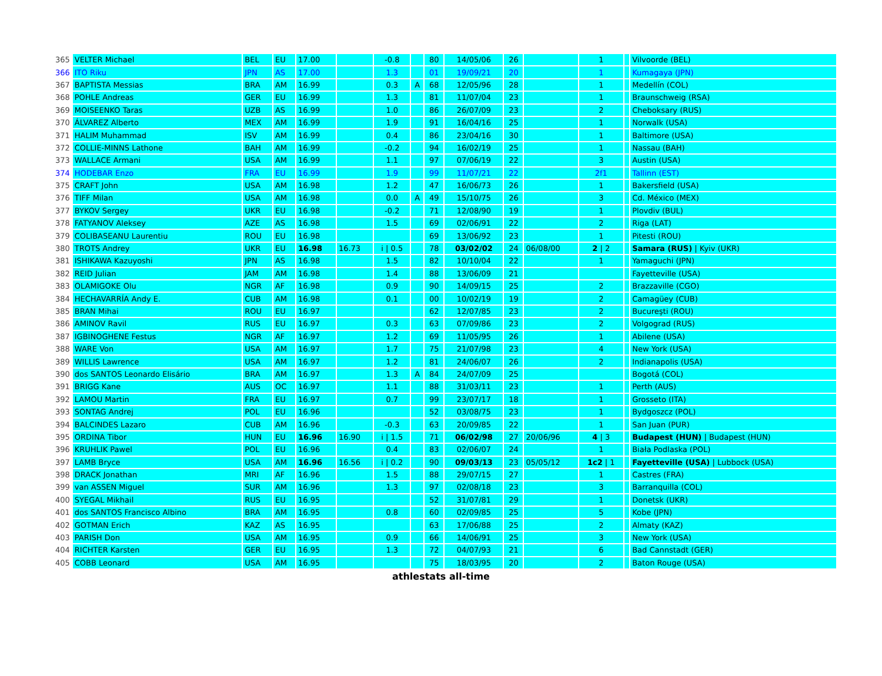| 365 | VELTER Michael | BEL | EU | 17.00 | | -0.8 | | 80 | 14/05/06 | 26 | | 1 | | Vilvoorde (BEL) |
| 366 | ITO Riku | JPN | AS | 17.00 | | 1.3 | | 01 | 19/09/21 | 20 | | 1 | | Kumagaya (JPN) |
| 367 | BAPTISTA Messias | BRA | AM | 16.99 | | 0.3 | A | 68 | 12/05/96 | 28 | | 1 | | Medellín (COL) |
| 368 | POHLE Andreas | GER | EU | 16.99 | | 1.3 | | 81 | 11/07/04 | 23 | | 1 | | Braunschweig (RSA) |
| 369 | MOISEENKO Taras | UZB | AS | 16.99 | | 1.0 | | 86 | 26/07/09 | 23 | | 2 | | Cheboksary (RUS) |
| 370 | ÁLVAREZ Alberto | MEX | AM | 16.99 | | 1.9 | | 91 | 16/04/16 | 25 | | 1 | | Norwalk (USA) |
| 371 | HALIM Muhammad | ISV | AM | 16.99 | | 0.4 | | 86 | 23/04/16 | 30 | | 1 | | Baltimore (USA) |
| 372 | COLLIE-MINNS Lathone | BAH | AM | 16.99 | | -0.2 | | 94 | 16/02/19 | 25 | | 1 | | Nassau (BAH) |
| 373 | WALLACE Armani | USA | AM | 16.99 | | 1.1 | | 97 | 07/06/19 | 22 | | 3 | | Austin (USA) |
| 374 | HODEBAR Enzo | FRA | EU | 16.99 | | 1.9 | | 99 | 11/07/21 | 22 | | 2f1 | | Tallinn (EST) |
| 375 | CRAFT John | USA | AM | 16.98 | | 1.2 | | 47 | 16/06/73 | 26 | | 1 | | Bakersfield (USA) |
| 376 | TIFF Milan | USA | AM | 16.98 | | 0.0 | A | 49 | 15/10/75 | 26 | | 3 | | Cd. México (MEX) |
| 377 | BYKOV Sergey | UKR | EU | 16.98 | | -0.2 | | 71 | 12/08/90 | 19 | | 1 | | Plovdiv (BUL) |
| 378 | FATYANOV Aleksey | AZE | AS | 16.98 | | 1.5 | | 69 | 02/06/91 | 22 | | 2 | | Riga (LAT) |
| 379 | COLIBASEANU Laurentiu | ROU | EU | 16.98 | | | | 69 | 13/06/92 | 23 | | 1 | | Pitesti (ROU) |
| 380 | TROTS Andrey | UKR | EU | 16.98 | 16.73 | i / 0.5 | | 78 | 03/02/02 | 24 | 06/08/00 | 2 / 2 | | Samara (RUS) / Kyiv (UKR) |
| 381 | ISHIKAWA Kazuyoshi | JPN | AS | 16.98 | | 1.5 | | 82 | 10/10/04 | 22 | | 1 | | Yamaguchi (JPN) |
| 382 | REID Julian | JAM | AM | 16.98 | | 1.4 | | 88 | 13/06/09 | 21 | | | | Fayetteville (USA) |
| 383 | OLAMIGOKE Olu | NGR | AF | 16.98 | | 0.9 | | 90 | 14/09/15 | 25 | | 2 | | Brazzaville (CGO) |
| 384 | HECHAVARRÍA Andy E. | CUB | AM | 16.98 | | 0.1 | | 00 | 10/02/19 | 19 | | 2 | | Camagüey (CUB) |
| 385 | BRAN Mihai | ROU | EU | 16.97 | | | | 62 | 12/07/85 | 23 | | 2 | | Bucureşti (ROU) |
| 386 | AMINOV Ravil | RUS | EU | 16.97 | | 0.3 | | 63 | 07/09/86 | 23 | | 2 | | Volgograd (RUS) |
| 387 | IGBINOGHENE Festus | NGR | AF | 16.97 | | 1.2 | | 69 | 11/05/95 | 26 | | 1 | | Abilene (USA) |
| 388 | WARE Von | USA | AM | 16.97 | | 1.7 | | 75 | 21/07/98 | 23 | | 4 | | New York (USA) |
| 389 | WILLIS Lawrence | USA | AM | 16.97 | | 1.2 | | 81 | 24/06/07 | 26 | | 2 | | Indianapolis (USA) |
| 390 | dos SANTOS Leonardo Elisário | BRA | AM | 16.97 | | 1.3 | A | 84 | 24/07/09 | 25 | | | | Bogotá (COL) |
| 391 | BRIGG Kane | AUS | OC | 16.97 | | 1.1 | | 88 | 31/03/11 | 23 | | 1 | | Perth (AUS) |
| 392 | LAMOU Martin | FRA | EU | 16.97 | | 0.7 | | 99 | 23/07/17 | 18 | | 1 | | Grosseto (ITA) |
| 393 | SONTAG Andrej | POL | EU | 16.96 | | | | 52 | 03/08/75 | 23 | | 1 | | Bydgoszcz (POL) |
| 394 | BALCINDES Lazaro | CUB | AM | 16.96 | | -0.3 | | 63 | 20/09/85 | 22 | | 1 | | San Juan (PUR) |
| 395 | ORDINA Tibor | HUN | EU | 16.96 | 16.90 | i / 1.5 | | 71 | 06/02/98 | 27 | 20/06/96 | 4 / 3 | | Budapest (HUN) / Budapest (HUN) |
| 396 | KRUHLIK Pawel | POL | EU | 16.96 | | 0.4 | | 83 | 02/06/07 | 24 | | 1 | | Biała Podlaska (POL) |
| 397 | LAMB Bryce | USA | AM | 16.96 | 16.56 | i / 0.2 | | 90 | 09/03/13 | 23 | 05/05/12 | 1c2 / 1 | | Fayetteville (USA) / Lubbock (USA) |
| 398 | DRACK Jonathan | MRI | AF | 16.96 | | 1.5 | | 88 | 29/07/15 | 27 | | 1 | | Castres (FRA) |
| 399 | van ASSEN Miguel | SUR | AM | 16.96 | | 1.3 | | 97 | 02/08/18 | 23 | | 3 | | Barranquilla (COL) |
| 400 | SYEGAL Mikhail | RUS | EU | 16.95 | | | | 52 | 31/07/81 | 29 | | 1 | | Donetsk (UKR) |
| 401 | dos SANTOS Francisco Albino | BRA | AM | 16.95 | | 0.8 | | 60 | 02/09/85 | 25 | | 5 | | Kobe (JPN) |
| 402 | GOTMAN Erich | KAZ | AS | 16.95 | | | | 63 | 17/06/88 | 25 | | 2 | | Almaty (KAZ) |
| 403 | PARISH Don | USA | AM | 16.95 | | 0.9 | | 66 | 14/06/91 | 25 | | 3 | | New York (USA) |
| 404 | RICHTER Karsten | GER | EU | 16.95 | | 1.3 | | 72 | 04/07/93 | 21 | | 6 | | Bad Cannstadt (GER) |
| 405 | COBB Leonard | USA | AM | 16.95 | | | | 75 | 18/03/95 | 20 | | 2 | | Baton Rouge (USA) |
athlestats all-time